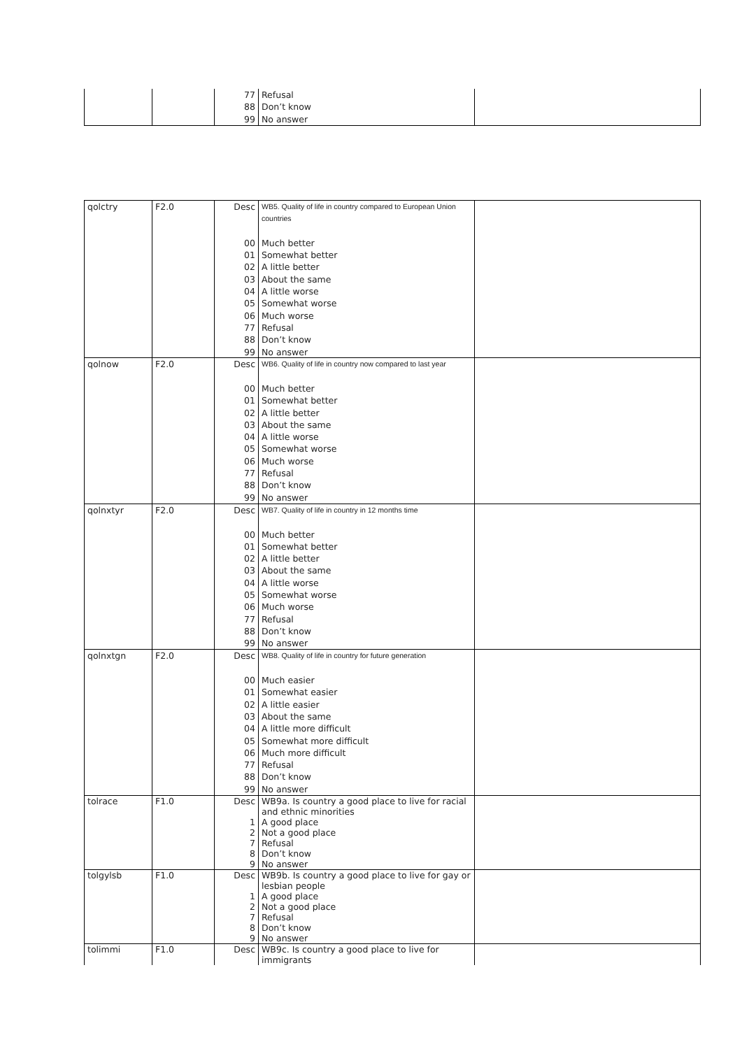| | | 77 | Refusal | |
| | | 88 | Don’t know | |
| | | 99 | No answer | |
| qolctry | F2.0 | Desc | WB5. Quality of life in country compared to European Union countries | |
| | | 00 | Much better | |
| | | 01 | Somewhat better | |
| | | 02 | A little better | |
| | | 03 | About the same | |
| | | 04 | A little worse | |
| | | 05 | Somewhat worse | |
| | | 06 | Much worse | |
| | | 77 | Refusal | |
| | | 88 | Don’t know | |
| | | 99 | No answer | |
| qolnow | F2.0 | Desc | WB6. Quality of life in country now compared to last year | |
| | | 00 | Much better | |
| | | 01 | Somewhat better | |
| | | 02 | A little better | |
| | | 03 | About the same | |
| | | 04 | A little worse | |
| | | 05 | Somewhat worse | |
| | | 06 | Much worse | |
| | | 77 | Refusal | |
| | | 88 | Don’t know | |
| | | 99 | No answer | |
| qolnxtyr | F2.0 | Desc | WB7. Quality of life in country in 12 months time | |
| | | 00 | Much better | |
| | | 01 | Somewhat better | |
| | | 02 | A little better | |
| | | 03 | About the same | |
| | | 04 | A little worse | |
| | | 05 | Somewhat worse | |
| | | 06 | Much worse | |
| | | 77 | Refusal | |
| | | 88 | Don’t know | |
| | | 99 | No answer | |
| qolnxtgn | F2.0 | Desc | WB8. Quality of life in country for future generation | |
| | | 00 | Much easier | |
| | | 01 | Somewhat easier | |
| | | 02 | A little easier | |
| | | 03 | About the same | |
| | | 04 | A little more difficult | |
| | | 05 | Somewhat more difficult | |
| | | 06 | Much more difficult | |
| | | 77 | Refusal | |
| | | 88 | Don’t know | |
| | | 99 | No answer | |
| tolrace | F1.0 | Desc | WB9a. Is country a good place to live for racial and ethnic minorities | |
| | | 1 | A good place | |
| | | 2 | Not a good place | |
| | | 7 | Refusal | |
| | | 8 | Don’t know | |
| | | 9 | No answer | |
| tolgylsb | F1.0 | Desc | WB9b. Is country a good place to live for gay or lesbian people | |
| | | 1 | A good place | |
| | | 2 | Not a good place | |
| | | 7 | Refusal | |
| | | 8 | Don’t know | |
| | | 9 | No answer | |
| tolimmi | F1.0 | Desc | WB9c. Is country a good place to live for immigrants | |